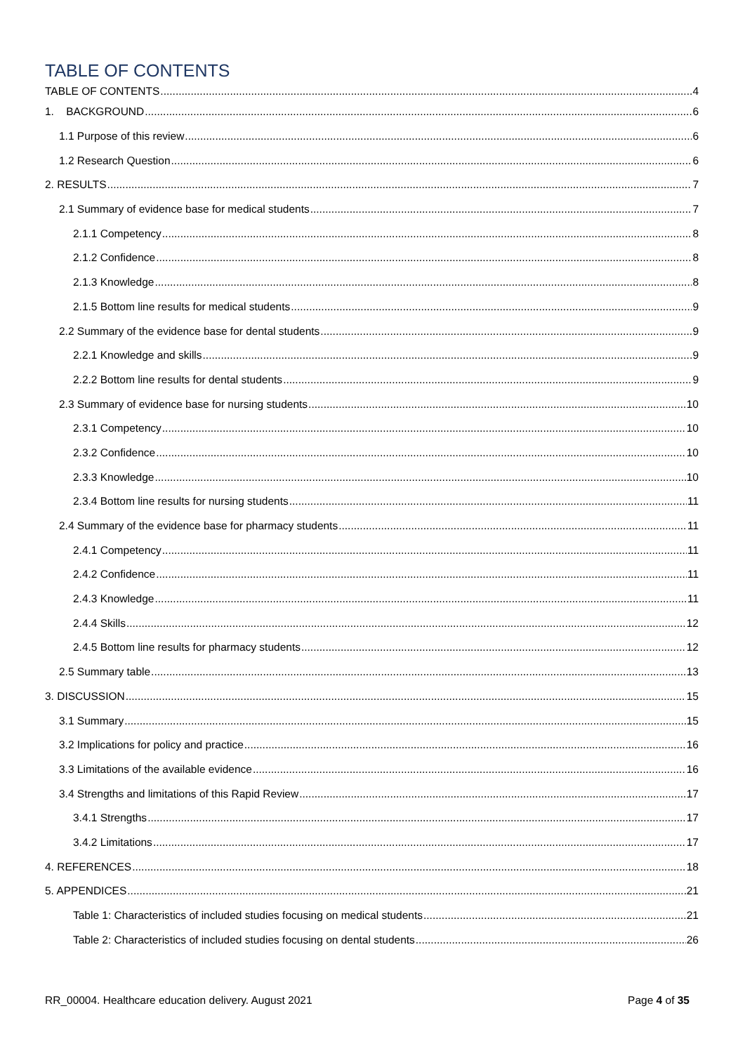TABLE OF CONTENTS
TABLE OF CONTENTS 4
1. BACKGROUND 6
1.1 Purpose of this review 6
1.2 Research Question 6
2. RESULTS 7
2.1 Summary of evidence base for medical students 7
2.1.1 Competency 8
2.1.2 Confidence 8
2.1.3 Knowledge 8
2.1.5 Bottom line results for medical students 9
2.2 Summary of the evidence base for dental students 9
2.2.1 Knowledge and skills 9
2.2.2 Bottom line results for dental students 9
2.3 Summary of evidence base for nursing students 10
2.3.1 Competency 10
2.3.2 Confidence 10
2.3.3 Knowledge 10
2.3.4 Bottom line results for nursing students 11
2.4 Summary of the evidence base for pharmacy students 11
2.4.1 Competency 11
2.4.2 Confidence 11
2.4.3 Knowledge 11
2.4.4 Skills 12
2.4.5 Bottom line results for pharmacy students 12
2.5 Summary table 13
3. DISCUSSION 15
3.1 Summary 15
3.2 Implications for policy and practice 16
3.3 Limitations of the available evidence 16
3.4 Strengths and limitations of this Rapid Review 17
3.4.1 Strengths 17
3.4.2 Limitations 17
4. REFERENCES 18
5. APPENDICES 21
Table 1: Characteristics of included studies focusing on medical students 21
Table 2: Characteristics of included studies focusing on dental students 26
RR_00004. Healthcare education delivery. August 2021 Page 4 of 35